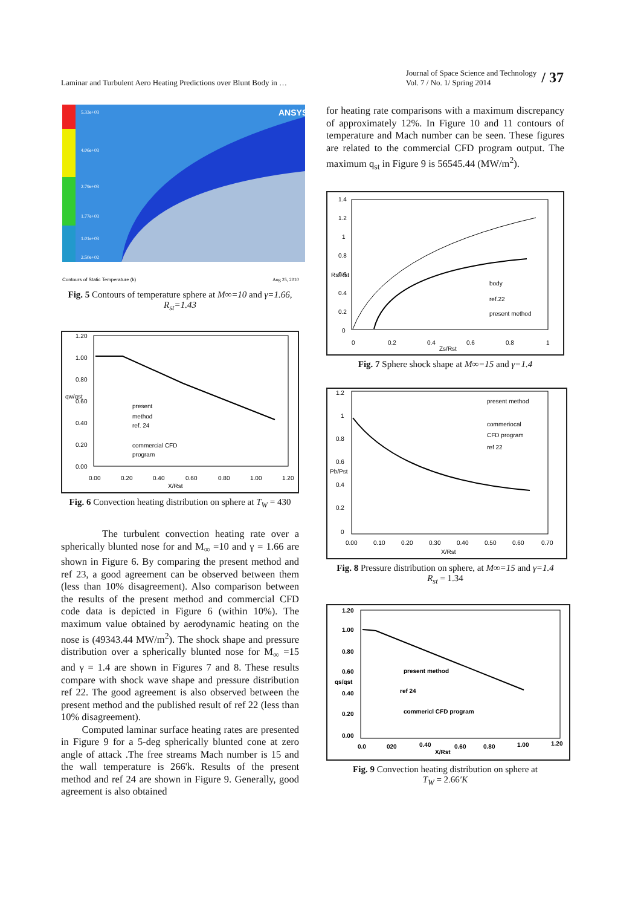Laminar and Turbulent Aero Heating Predictions over Blunt Body in …
Journal of Space Science and Technology
Vol. 7 / No. 1/ Spring 2014
/ 37
5.33e+03
4.06e+03
2.79e+03
1.77e+03
1.01e+03
2.50e+02
ANSYS
Contours of Static Temperature (k)
Aug 25, 2010
Fig. 5 Contours of temperature sphere at M∞=10 and γ=1.66, R<sub>st</sub>=1.43
1.20
1.00
0.80
0.60
0.40
0.20
0.00
0.00
0.20
0.40
0.60
0.80
1.00
1.20
X/Rst
qw/qst
present
method
ref. 24
commercial CFD
program
Fig. 6 Convection heating distribution on sphere at T<sub>W</sub> = 430
The turbulent convection heating rate over a spherically blunted nose for and M<sub>∞</sub> =10 and γ = 1.66 are shown in Figure 6. By comparing the present method and ref 23, a good agreement can be observed between them (less than 10% disagreement). Also comparison between the results of the present method and commercial CFD code data is depicted in Figure 6 (within 10%). The maximum value obtained by aerodynamic heating on the nose is (49343.44 MW/m<sup>2</sup>). The shock shape and pressure distribution over a spherically blunted nose for M<sub>∞</sub> =15 and γ = 1.4 are shown in Figures 7 and 8. These results compare with shock wave shape and pressure distribution ref 22. The good agreement is also observed between the present method and the published result of ref 22 (less than 10% disagreement).
Computed laminar surface heating rates are presented in Figure 9 for a 5-deg spherically blunted cone at zero angle of attack .The free streams Mach number is 15 and the wall temperature is 266'k. Results of the present method and ref 24 are shown in Figure 9. Generally, good agreement is also obtained
for heating rate comparisons with a maximum discrepancy of approximately 12%. In Figure 10 and 11 contours of temperature and Mach number can be seen. These figures are related to the commercial CFD program output. The maximum q<sub>st</sub> in Figure 9 is 56545.44 (MW/m<sup>2</sup>).
1.4
1.2
1
0.8
0.6
0.4
0.2
0
0
0.2
0.4
0.6
0.8
1
Zs/Rst
Rs/Rst
body
ref.22
present method
Fig. 7 Sphere shock shape at M∞=15 and γ=1.4
1.2
1
0.8
0.6
0.4
0.2
0
0.00
0.10
0.20
0.30
0.40
0.50
0.60
0.70
X/Rst
Pb/Pst
present method
commeriocal
CFD program
ref 22
Fig. 8 Pressure distribution on sphere, at M∞=15 and γ=1.4
R<sub>st</sub> = 1.34
1.20
1.00
0.80
0.60
0.40
0.20
0.00
0.0
020
0.40
0.60
0.80
1.00
1.20
X/Rst
qs/qst
present method
ref 24
commericl CFD program
Fig. 9 Convection heating distribution on sphere at
T<sub>W</sub> = 2.66′K